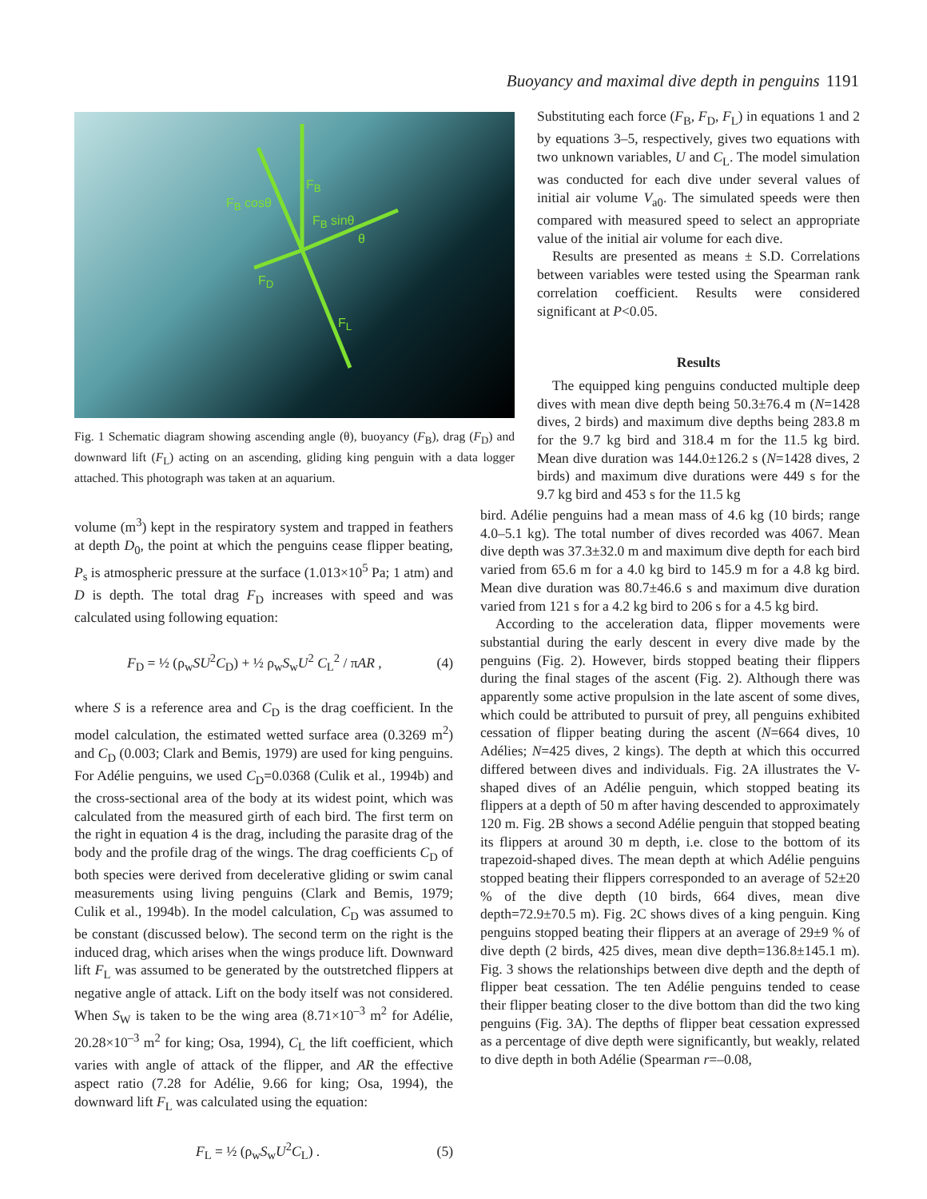Buoyancy and maximal dive depth in penguins 1191
F<sub>B</sub>
F<sub>B</sub> cosθ
F<sub>B</sub> sinθ
θ
F<sub>D</sub>
F<sub>L</sub>
Fig. 1 Schematic diagram showing ascending angle (θ), buoyancy (F<sub>B</sub>), drag (F<sub>D</sub>) and downward lift (F<sub>L</sub>) acting on an ascending, gliding king penguin with a data logger attached. This photograph was taken at an aquarium.
volume (m<sup>3</sup>) kept in the respiratory system and trapped in feathers at depth D<sub>0</sub>, the point at which the penguins cease flipper beating, P<sub>s</sub> is atmospheric pressure at the surface (1.013×10<sup>5</sup> Pa; 1 atm) and D is depth. The total drag F<sub>D</sub> increases with speed and was calculated using following equation:
F<sub>D</sub> = ½ (ρ<sub>w</sub>SU<sup>2</sup>C<sub>D</sub>) + ½ ρ<sub>w</sub>S<sub>w</sub>U<sup>2</sup> C<sub>L</sub><sup>2</sup> / πAR , (4)
where S is a reference area and C<sub>D</sub> is the drag coefficient. In the model calculation, the estimated wetted surface area (0.3269 m<sup>2</sup>) and C<sub>D</sub> (0.003; Clark and Bemis, 1979) are used for king penguins. For Adélie penguins, we used C<sub>D</sub>=0.0368 (Culik et al., 1994b) and the cross-sectional area of the body at its widest point, which was calculated from the measured girth of each bird. The first term on the right in equation 4 is the drag, including the parasite drag of the body and the profile drag of the wings. The drag coefficients C<sub>D</sub> of both species were derived from decelerative gliding or swim canal measurements using living penguins (Clark and Bemis, 1979; Culik et al., 1994b). In the model calculation, C<sub>D</sub> was assumed to be constant (discussed below). The second term on the right is the induced drag, which arises when the wings produce lift. Downward lift F<sub>L</sub> was assumed to be generated by the outstretched flippers at negative angle of attack. Lift on the body itself was not considered. When S<sub>W</sub> is taken to be the wing area (8.71×10<sup>–3</sup> m<sup>2</sup> for Adélie, 20.28×10<sup>–3</sup> m<sup>2</sup> for king; Osa, 1994), C<sub>L</sub> the lift coefficient, which varies with angle of attack of the flipper, and AR the effective aspect ratio (7.28 for Adélie, 9.66 for king; Osa, 1994), the downward lift F<sub>L</sub> was calculated using the equation:
F<sub>L</sub> = ½ (ρ<sub>w</sub>S<sub>w</sub>U<sup>2</sup>C<sub>L</sub>) . (5)
Substituting each force (F<sub>B</sub>, F<sub>D</sub>, F<sub>L</sub>) in equations 1 and 2 by equations 3–5, respectively, gives two equations with two unknown variables, U and C<sub>L</sub>. The model simulation was conducted for each dive under several values of initial air volume V<sub>a0</sub>. The simulated speeds were then compared with measured speed to select an appropriate value of the initial air volume for each dive.
Results are presented as means ± S.D. Correlations between variables were tested using the Spearman rank correlation coefficient. Results were considered significant at P<0.05.
Results
The equipped king penguins conducted multiple deep dives with mean dive depth being 50.3±76.4 m (N=1428 dives, 2 birds) and maximum dive depths being 283.8 m for the 9.7 kg bird and 318.4 m for the 11.5 kg bird. Mean dive duration was 144.0±126.2 s (N=1428 dives, 2 birds) and maximum dive durations were 449 s for the 9.7 kg bird and 453 s for the 11.5 kg
bird. Adélie penguins had a mean mass of 4.6 kg (10 birds; range 4.0–5.1 kg). The total number of dives recorded was 4067. Mean dive depth was 37.3±32.0 m and maximum dive depth for each bird varied from 65.6 m for a 4.0 kg bird to 145.9 m for a 4.8 kg bird. Mean dive duration was 80.7±46.6 s and maximum dive duration varied from 121 s for a 4.2 kg bird to 206 s for a 4.5 kg bird.
According to the acceleration data, flipper movements were substantial during the early descent in every dive made by the penguins (Fig. 2). However, birds stopped beating their flippers during the final stages of the ascent (Fig. 2). Although there was apparently some active propulsion in the late ascent of some dives, which could be attributed to pursuit of prey, all penguins exhibited cessation of flipper beating during the ascent (N=664 dives, 10 Adélies; N=425 dives, 2 kings). The depth at which this occurred differed between dives and individuals. Fig. 2A illustrates the V-shaped dives of an Adélie penguin, which stopped beating its flippers at a depth of 50 m after having descended to approximately 120 m. Fig. 2B shows a second Adélie penguin that stopped beating its flippers at around 30 m depth, i.e. close to the bottom of its trapezoid-shaped dives. The mean depth at which Adélie penguins stopped beating their flippers corresponded to an average of 52±20 % of the dive depth (10 birds, 664 dives, mean dive depth=72.9±70.5 m). Fig. 2C shows dives of a king penguin. King penguins stopped beating their flippers at an average of 29±9 % of dive depth (2 birds, 425 dives, mean dive depth=136.8±145.1 m). Fig. 3 shows the relationships between dive depth and the depth of flipper beat cessation. The ten Adélie penguins tended to cease their flipper beating closer to the dive bottom than did the two king penguins (Fig. 3A). The depths of flipper beat cessation expressed as a percentage of dive depth were significantly, but weakly, related to dive depth in both Adélie (Spearman r=–0.08,